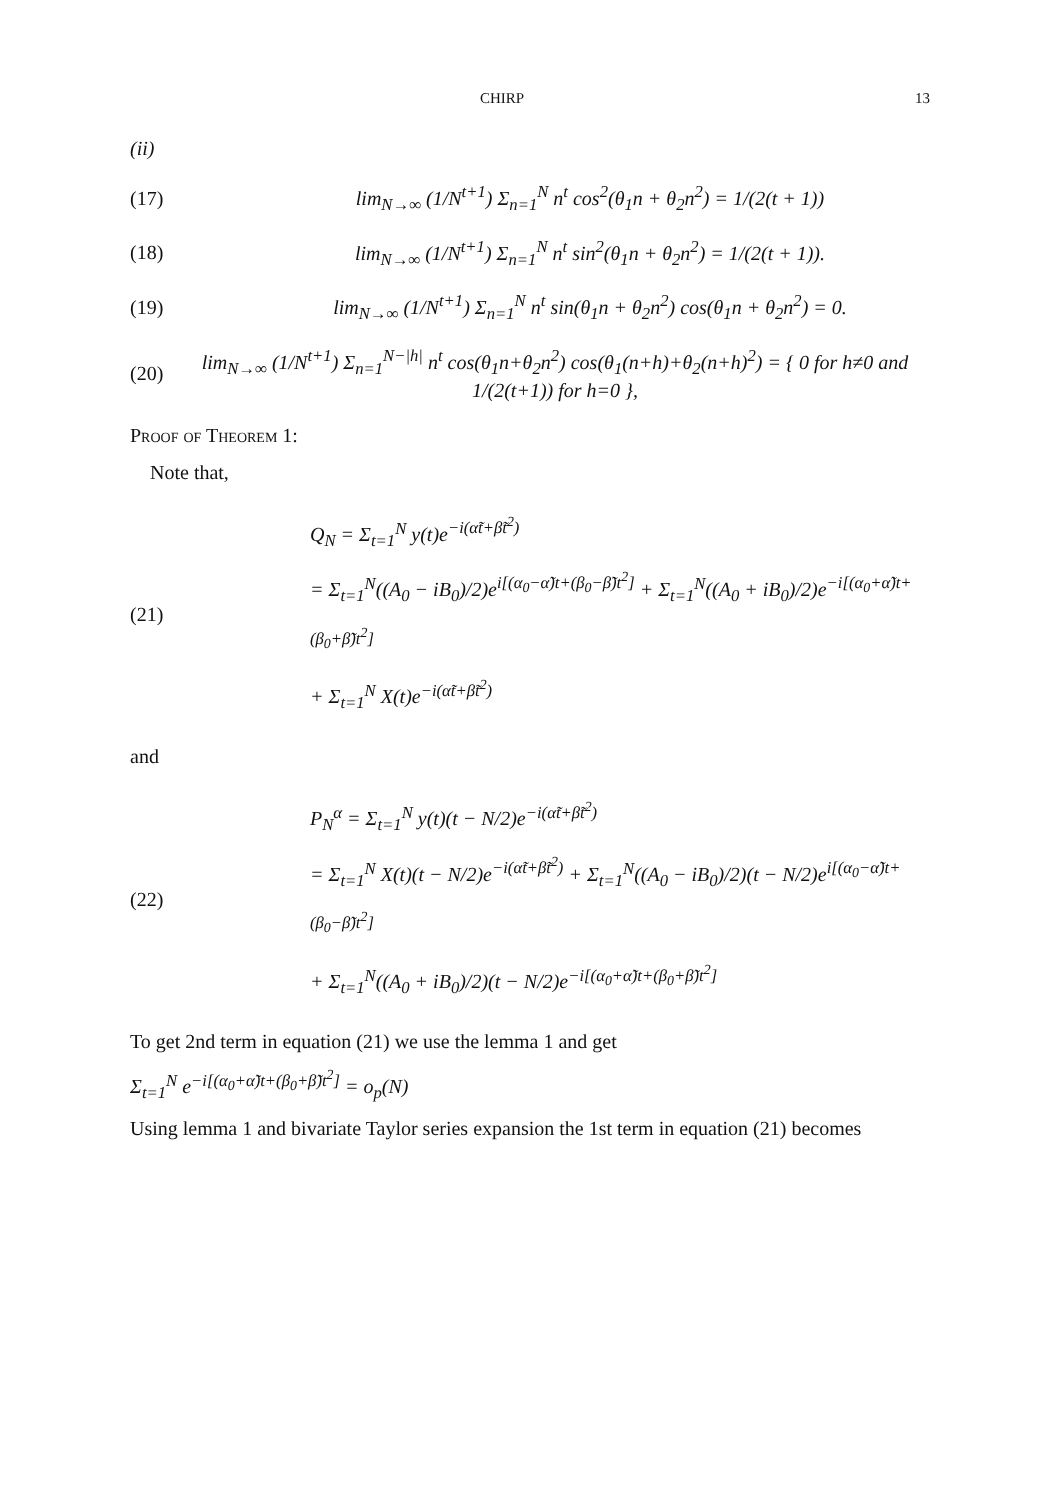CHIRP 13
(ii)
(17) lim<sub>N→∞</sub> (1/N<sup>t+1</sup>) Σ<sub>n=1</sub><sup>N</sup> n<sup>t</sup> cos<sup>2</sup>(θ<sub>1</sub>n + θ<sub>2</sub>n<sup>2</sup>) = 1/(2(t + 1))
(18) lim<sub>N→∞</sub> (1/N<sup>t+1</sup>) Σ<sub>n=1</sub><sup>N</sup> n<sup>t</sup> sin<sup>2</sup>(θ<sub>1</sub>n + θ<sub>2</sub>n<sup>2</sup>) = 1/(2(t + 1)).
(19) lim<sub>N→∞</sub> (1/N<sup>t+1</sup>) Σ<sub>n=1</sub><sup>N</sup> n<sup>t</sup> sin(θ<sub>1</sub>n + θ<sub>2</sub>n<sup>2</sup>) cos(θ<sub>1</sub>n + θ<sub>2</sub>n<sup>2</sup>) = 0.
(20) lim<sub>N→∞</sub> (1/N<sup>t+1</sup>) Σ<sub>n=1</sub><sup>N−|h|</sup> n<sup>t</sup> cos(θ<sub>1</sub>n+θ<sub>2</sub>n<sup>2</sup>) cos(θ<sub>1</sub>(n+h)+θ<sub>2</sub>(n+h)<sup>2</sup>) = { 0 for h≠0 and 1/(2(t+1)) for h=0 },
Proof of Theorem 1:
Note that,
(21) Q<sub>N</sub> = Σ<sub>t=1</sub><sup>N</sup> y(t)e<sup>−i(α̃t+β̃t<sup>2</sup>)</sup>
= Σ<sub>t=1</sub><sup>N</sup>((A<sub>0</sub> − iB<sub>0</sub>)/2)e<sup>i[(α<sub>0</sub>−α̃)t+(β<sub>0</sub>−β̃)t<sup>2</sup>]</sup> + Σ<sub>t=1</sub><sup>N</sup>((A<sub>0</sub> + iB<sub>0</sub>)/2)e<sup>−i[(α<sub>0</sub>+α̃)t+(β<sub>0</sub>+β̃)t<sup>2</sup>]</sup>
+ Σ<sub>t=1</sub><sup>N</sup> X(t)e<sup>−i(α̃t+β̃t<sup>2</sup>)</sup>
and
(22) P<sub>N</sub><sup>α</sup> = Σ<sub>t=1</sub><sup>N</sup> y(t)(t − N/2)e<sup>−i(α̃t+β̃t<sup>2</sup>)</sup>
= Σ<sub>t=1</sub><sup>N</sup> X(t)(t − N/2)e<sup>−i(α̃t+β̃t<sup>2</sup>)</sup> + Σ<sub>t=1</sub><sup>N</sup>((A<sub>0</sub> − iB<sub>0</sub>)/2)(t − N/2)e<sup>i[(α<sub>0</sub>−α̃)t+(β<sub>0</sub>−β̃)t<sup>2</sup>]</sup>
+ Σ<sub>t=1</sub><sup>N</sup>((A<sub>0</sub> + iB<sub>0</sub>)/2)(t − N/2)e<sup>−i[(α<sub>0</sub>+α̃)t+(β<sub>0</sub>+β̃)t<sup>2</sup>]</sup>
To get 2nd term in equation (21) we use the lemma 1 and get
Σ<sub>t=1</sub><sup>N</sup> e<sup>−i[(α<sub>0</sub>+α̃)t+(β<sub>0</sub>+β̃)t<sup>2</sup>]</sup> = o<sub>p</sub>(N)
Using lemma 1 and bivariate Taylor series expansion the 1st term in equation (21) becomes